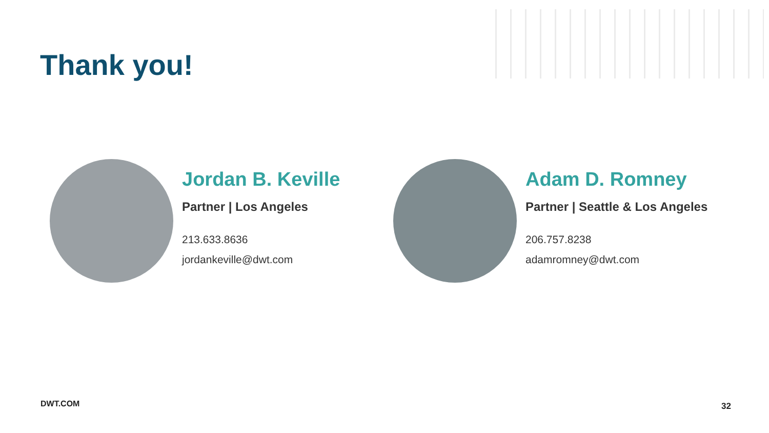Thank you!
Jordan B. Keville
Partner | Los Angeles
213.633.8636
jordankeville@dwt.com
Adam D. Romney
Partner | Seattle & Los Angeles
206.757.8238
adamromney@dwt.com
DWT.COM 32